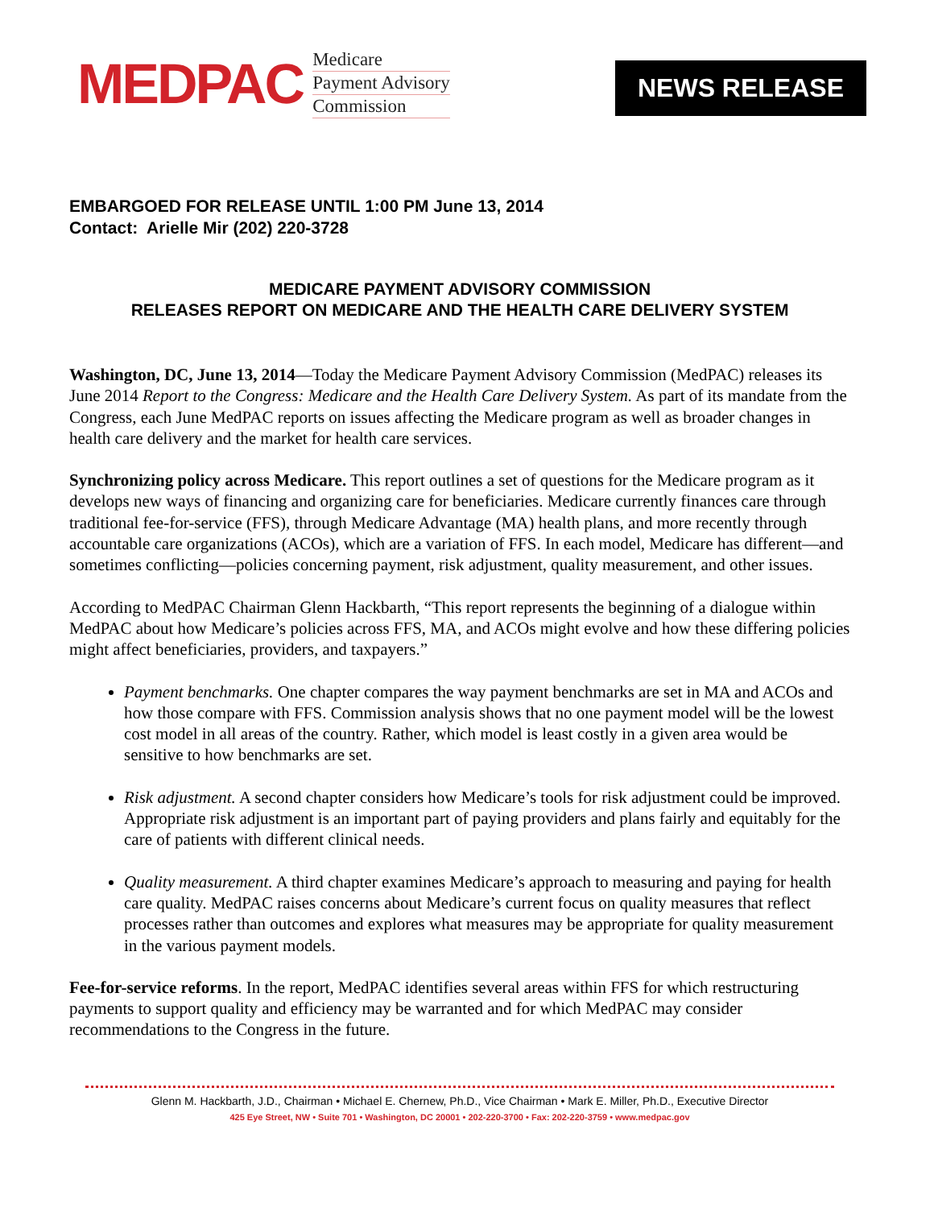MEDPAC
Medicare
Payment Advisory
Commission
NEWS RELEASE
EMBARGOED FOR RELEASE UNTIL 1:00 PM June 13, 2014
Contact: Arielle Mir (202) 220-3728
MEDICARE PAYMENT ADVISORY COMMISSION
RELEASES REPORT ON MEDICARE AND THE HEALTH CARE DELIVERY SYSTEM
Washington, DC, June 13, 2014—Today the Medicare Payment Advisory Commission (MedPAC) releases its June 2014 Report to the Congress: Medicare and the Health Care Delivery System. As part of its mandate from the Congress, each June MedPAC reports on issues affecting the Medicare program as well as broader changes in health care delivery and the market for health care services.
Synchronizing policy across Medicare. This report outlines a set of questions for the Medicare program as it develops new ways of financing and organizing care for beneficiaries. Medicare currently finances care through traditional fee-for-service (FFS), through Medicare Advantage (MA) health plans, and more recently through accountable care organizations (ACOs), which are a variation of FFS. In each model, Medicare has different—and sometimes conflicting—policies concerning payment, risk adjustment, quality measurement, and other issues.
According to MedPAC Chairman Glenn Hackbarth, “This report represents the beginning of a dialogue within MedPAC about how Medicare’s policies across FFS, MA, and ACOs might evolve and how these differing policies might affect beneficiaries, providers, and taxpayers.”
Payment benchmarks. One chapter compares the way payment benchmarks are set in MA and ACOs and how those compare with FFS. Commission analysis shows that no one payment model will be the lowest cost model in all areas of the country. Rather, which model is least costly in a given area would be sensitive to how benchmarks are set.
Risk adjustment. A second chapter considers how Medicare’s tools for risk adjustment could be improved. Appropriate risk adjustment is an important part of paying providers and plans fairly and equitably for the care of patients with different clinical needs.
Quality measurement. A third chapter examines Medicare’s approach to measuring and paying for health care quality. MedPAC raises concerns about Medicare’s current focus on quality measures that reflect processes rather than outcomes and explores what measures may be appropriate for quality measurement in the various payment models.
Fee-for-service reforms. In the report, MedPAC identifies several areas within FFS for which restructuring payments to support quality and efficiency may be warranted and for which MedPAC may consider recommendations to the Congress in the future.
Glenn M. Hackbarth, J.D., Chairman • Michael E. Chernew, Ph.D., Vice Chairman • Mark E. Miller, Ph.D., Executive Director
425 Eye Street, NW • Suite 701 • Washington, DC 20001 • 202-220-3700 • Fax: 202-220-3759 • www.medpac.gov